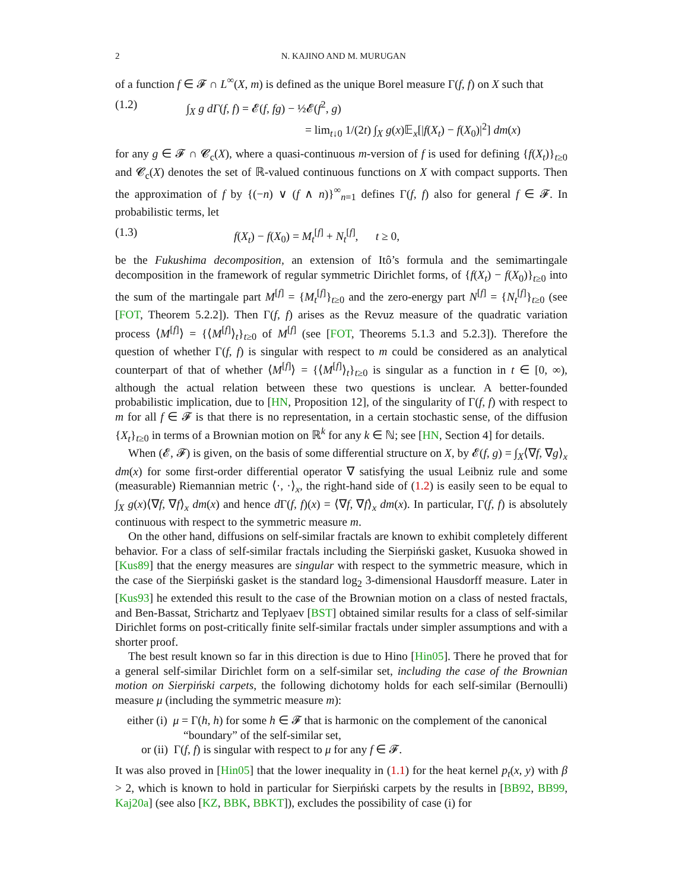2 N. KAJINO AND M. MURUGAN
of a function f ∈ 𝓕 ∩ L<sup>∞</sup>(X, m) is defined as the unique Borel measure Γ(f, f) on X such that
(1.2) ∫<sub>X</sub> g dΓ(f, f) = 𝓔(f, fg) − ½𝓔(f<sup>2</sup>, g)
= lim<sub>t↓0</sub> 1/(2t) ∫<sub>X</sub> g(x)𝔼<sub>x</sub>[|f(X<sub>t</sub>) − f(X<sub>0</sub>)|<sup>2</sup>] dm(x)
for any g ∈ 𝓕 ∩ 𝓒<sub>c</sub>(X), where a quasi-continuous m-version of f is used for defining {f(X<sub>t</sub>)}<sub>t≥0</sub> and 𝓒<sub>c</sub>(X) denotes the set of ℝ-valued continuous functions on X with compact supports. Then the approximation of f by {(−n) ∨ (f ∧ n)}<sup>∞</sup><sub>n=1</sub> defines Γ(f, f) also for general f ∈ 𝓕. In probabilistic terms, let
(1.3) f(X<sub>t</sub>) − f(X<sub>0</sub>) = M<sub>t</sub><sup>[f]</sup> + N<sub>t</sub><sup>[f]</sup>, t ≥ 0,
be the Fukushima decomposition, an extension of Itô’s formula and the semimartingale decomposition in the framework of regular symmetric Dirichlet forms, of {f(X<sub>t</sub>) − f(X<sub>0</sub>)}<sub>t≥0</sub> into the sum of the martingale part M<sup>[f]</sup> = {M<sub>t</sub><sup>[f]</sup>}<sub>t≥0</sub> and the zero-energy part N<sup>[f]</sup> = {N<sub>t</sub><sup>[f]</sup>}<sub>t≥0</sub> (see [FOT, Theorem 5.2.2]). Then Γ(f, f) arises as the Revuz measure of the quadratic variation process ⟨M<sup>[f]</sup>⟩ = {⟨M<sup>[f]</sup>⟩<sub>t</sub>}<sub>t≥0</sub> of M<sup>[f]</sup> (see [FOT, Theorems 5.1.3 and 5.2.3]). Therefore the question of whether Γ(f, f) is singular with respect to m could be considered as an analytical counterpart of that of whether ⟨M<sup>[f]</sup>⟩ = {⟨M<sup>[f]</sup>⟩<sub>t</sub>}<sub>t≥0</sub> is singular as a function in t ∈ [0, ∞), although the actual relation between these two questions is unclear. A better-founded probabilistic implication, due to [HN, Proposition 12], of the singularity of Γ(f, f) with respect to m for all f ∈ 𝓕 is that there is no representation, in a certain stochastic sense, of the diffusion {X<sub>t</sub>}<sub>t≥0</sub> in terms of a Brownian motion on ℝ<sup>k</sup> for any k ∈ ℕ; see [HN, Section 4] for details.
When (𝓔, 𝓕) is given, on the basis of some differential structure on X, by 𝓔(f, g) = ∫<sub>X</sub>⟨∇f, ∇g⟩<sub>x</sub> dm(x) for some first-order differential operator ∇ satisfying the usual Leibniz rule and some (measurable) Riemannian metric ⟨·, ·⟩<sub>x</sub>, the right-hand side of (1.2) is easily seen to be equal to ∫<sub>X</sub> g(x)⟨∇f, ∇f⟩<sub>x</sub> dm(x) and hence d Γ(f, f)(x) = ⟨∇f, ∇f⟩<sub>x</sub> dm(x). In particular, Γ(f, f) is absolutely continuous with respect to the symmetric measure m.
On the other hand, diffusions on self-similar fractals are known to exhibit completely different behavior. For a class of self-similar fractals including the Sierpiński gasket, Kusuoka showed in [Kus89] that the energy measures are singular with respect to the symmetric measure, which in the case of the Sierpiński gasket is the standard log<sub>2</sub> 3-dimensional Hausdorff measure. Later in [Kus93] he extended this result to the case of the Brownian motion on a class of nested fractals, and Ben-Bassat, Strichartz and Teplyaev [BST] obtained similar results for a class of self-similar Dirichlet forms on post-critically finite self-similar fractals under simpler assumptions and with a shorter proof.
The best result known so far in this direction is due to Hino [Hin05]. There he proved that for a general self-similar Dirichlet form on a self-similar set, including the case of the Brownian motion on Sierpiński carpets, the following dichotomy holds for each self-similar (Bernoulli) measure μ (including the symmetric measure m):
either (i) μ = Γ(h, h) for some h ∈ 𝓕 that is harmonic on the complement of the canonical
“boundary” of the self-similar set,
or (ii) Γ(f, f) is singular with respect to μ for any f ∈ 𝓕.
It was also proved in [Hin05] that the lower inequality in (1.1) for the heat kernel p<sub>t</sub>(x, y) with β > 2, which is known to hold in particular for Sierpiński carpets by the results in [BB92, BB99, Kaj20a] (see also [KZ, BBK, BBKT]), excludes the possibility of case (i) for